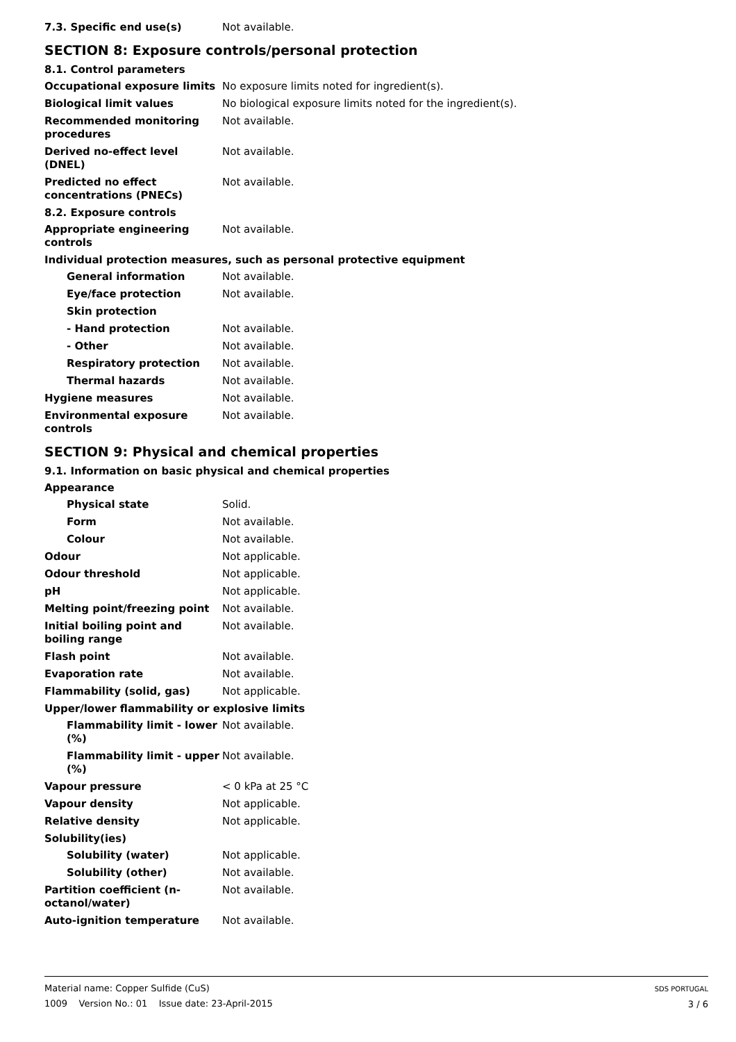7.3. Specific end use(s) Not available.
SECTION 8: Exposure controls/personal protection
8.1. Control parameters
Occupational exposure limits No exposure limits noted for ingredient(s).
Biological limit values No biological exposure limits noted for the ingredient(s).
Recommended monitoring procedures
Not available.
Derived no-effect level (DNEL)
Not available.
Predicted no effect concentrations (PNECs)
Not available.
8.2. Exposure controls
Appropriate engineering controls
Not available.
Individual protection measures, such as personal protective equipment
General information Not available.
Eye/face protection Not available.
Skin protection
- Hand protection Not available.
- Other Not available.
Respiratory protection Not available.
Thermal hazards Not available.
Hygiene measures Not available.
Environmental exposure controls
Not available.
SECTION 9: Physical and chemical properties
9.1. Information on basic physical and chemical properties
Appearance
Physical state Solid.
Form Not available.
Colour Not available.
Odour Not applicable.
Odour threshold Not applicable.
pH Not applicable.
Melting point/freezing point Not available.
Initial boiling point and boiling range
Not available.
Flash point Not available.
Evaporation rate Not available.
Flammability (solid, gas) Not applicable.
Upper/lower flammability or explosive limits
Flammability limit - lower (%)
Not available.
Flammability limit - upper (%)
Not available.
Vapour pressure < 0 kPa at 25 °C
Vapour density Not applicable.
Relative density Not applicable.
Solubility(ies)
Solubility (water) Not applicable.
Solubility (other) Not available.
Partition coefficient (n-octanol/water)
Not available.
Auto-ignition temperature Not available.
Material name: Copper Sulfide (CuS)
1009 Version No.: 01 Issue date: 23-April-2015
SDS PORTUGAL
3 / 6